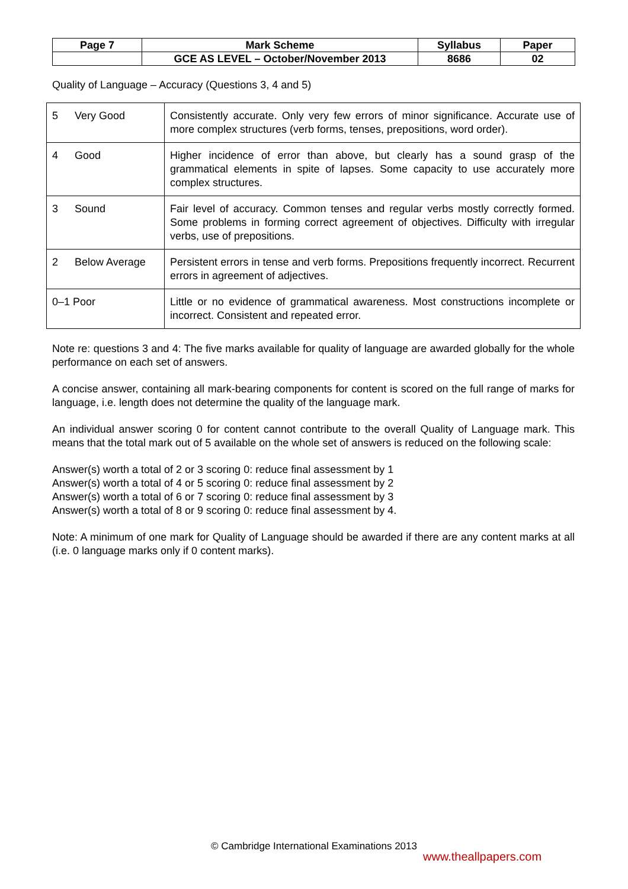| Page 7 | Mark Scheme | Syllabus | Paper |
| | GCE AS LEVEL – October/November 2013 | 8686 | 02 |
Quality of Language – Accuracy (Questions 3, 4 and 5)
| 5 Very Good | Consistently accurate. Only very few errors of minor significance. Accurate use of more complex structures (verb forms, tenses, prepositions, word order). |
| 4 Good | Higher incidence of error than above, but clearly has a sound grasp of the grammatical elements in spite of lapses. Some capacity to use accurately more complex structures. |
| 3 Sound | Fair level of accuracy. Common tenses and regular verbs mostly correctly formed. Some problems in forming correct agreement of objectives. Difficulty with irregular verbs, use of prepositions. |
| 2 Below Average | Persistent errors in tense and verb forms. Prepositions frequently incorrect. Recurrent errors in agreement of adjectives. |
| 0–1 Poor | Little or no evidence of grammatical awareness. Most constructions incomplete or incorrect. Consistent and repeated error. |
Note re: questions 3 and 4: The five marks available for quality of language are awarded globally for the whole performance on each set of answers.
A concise answer, containing all mark-bearing components for content is scored on the full range of marks for language, i.e. length does not determine the quality of the language mark.
An individual answer scoring 0 for content cannot contribute to the overall Quality of Language mark. This means that the total mark out of 5 available on the whole set of answers is reduced on the following scale:
Answer(s) worth a total of 2 or 3 scoring 0: reduce final assessment by 1
Answer(s) worth a total of 4 or 5 scoring 0: reduce final assessment by 2
Answer(s) worth a total of 6 or 7 scoring 0: reduce final assessment by 3
Answer(s) worth a total of 8 or 9 scoring 0: reduce final assessment by 4.
Note: A minimum of one mark for Quality of Language should be awarded if there are any content marks at all (i.e. 0 language marks only if 0 content marks).
© Cambridge International Examinations 2013
www.theallpapers.com